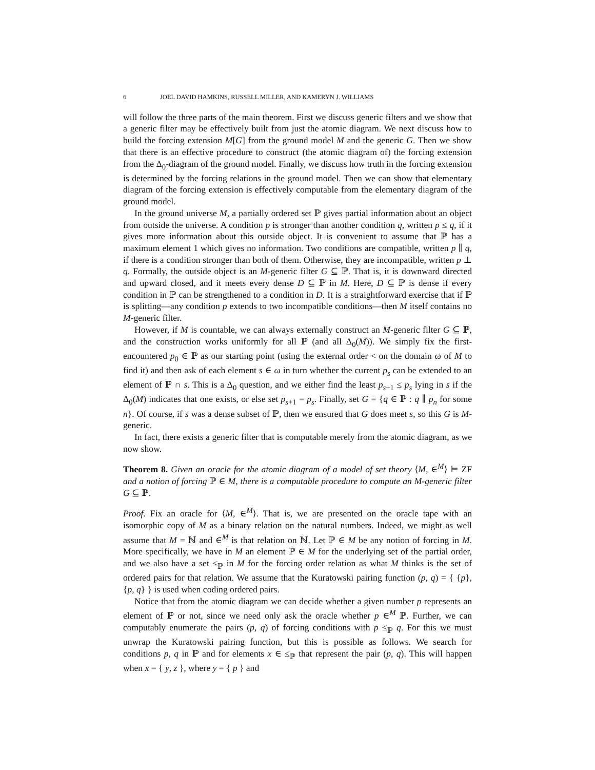6 JOEL DAVID HAMKINS, RUSSELL MILLER, AND KAMERYN J. WILLIAMS
will follow the three parts of the main theorem. First we discuss generic filters and we show that a generic filter may be effectively built from just the atomic diagram. We next discuss how to build the forcing extension M[G] from the ground model M and the generic G. Then we show that there is an effective procedure to construct (the atomic diagram of) the forcing extension from the Δ<sub>0</sub>-diagram of the ground model. Finally, we discuss how truth in the forcing extension is determined by the forcing relations in the ground model. Then we can show that elementary diagram of the forcing extension is effectively computable from the elementary diagram of the ground model.
In the ground universe M, a partially ordered set ℙ gives partial information about an object from outside the universe. A condition p is stronger than another condition q, written p ≤ q, if it gives more information about this outside object. It is convenient to assume that ℙ has a maximum element 1 which gives no information. Two conditions are compatible, written p ∥ q, if there is a condition stronger than both of them. Otherwise, they are incompatible, written p ⊥ q. Formally, the outside object is an M-generic filter G ⊆ ℙ. That is, it is downward directed and upward closed, and it meets every dense D ⊆ ℙ in M. Here, D ⊆ ℙ is dense if every condition in ℙ can be strengthened to a condition in D. It is a straightforward exercise that if ℙ is splitting—any condition p extends to two incompatible conditions—then M itself contains no M-generic filter.
However, if M is countable, we can always externally construct an M-generic filter G ⊆ ℙ, and the construction works uniformly for all ℙ (and all Δ<sub>0</sub>(M)). We simply fix the first-encountered p<sub>0</sub> ∈ ℙ as our starting point (using the external order < on the domain ω of M to find it) and then ask of each element s ∈ ω in turn whether the current p<sub>s</sub> can be extended to an element of ℙ ∩ s. This is a Δ<sub>0</sub> question, and we either find the least p<sub>s+1</sub> ≤ p<sub>s</sub> lying in s if the Δ<sub>0</sub>(M) indicates that one exists, or else set p<sub>s+1</sub> = p<sub>s</sub>. Finally, set G = {q ∈ ℙ : q ∥ p<sub>n</sub> for some n}. Of course, if s was a dense subset of ℙ, then we ensured that G does meet s, so this G is M-generic.
In fact, there exists a generic filter that is computable merely from the atomic diagram, as we now show.
Theorem 8. Given an oracle for the atomic diagram of a model of set theory ⟨M, ∈<sup>M</sup>⟩ ⊨ ZF and a notion of forcing ℙ ∈ M, there is a computable procedure to compute an M-generic filter G ⊆ ℙ.
Proof. Fix an oracle for ⟨M, ∈<sup>M</sup>⟩. That is, we are presented on the oracle tape with an isomorphic copy of M as a binary relation on the natural numbers. Indeed, we might as well assume that M = ℕ and ∈<sup>M</sup> is that relation on ℕ. Let ℙ ∈ M be any notion of forcing in M. More specifically, we have in M an element ℙ ∈ M for the underlying set of the partial order, and we also have a set ≤<sub>ℙ</sub> in M for the forcing order relation as what M thinks is the set of ordered pairs for that relation. We assume that the Kuratowski pairing function (p, q) = { {p}, {p, q} } is used when coding ordered pairs.
Notice that from the atomic diagram we can decide whether a given number p represents an element of ℙ or not, since we need only ask the oracle whether p ∈<sup>M</sup> ℙ. Further, we can computably enumerate the pairs (p, q) of forcing conditions with p ≤<sub>ℙ</sub> q. For this we must unwrap the Kuratowski pairing function, but this is possible as follows. We search for conditions p, q in ℙ and for elements x ∈ ≤<sub>ℙ</sub> that represent the pair (p, q). This will happen when x = { y, z }, where y = { p } and